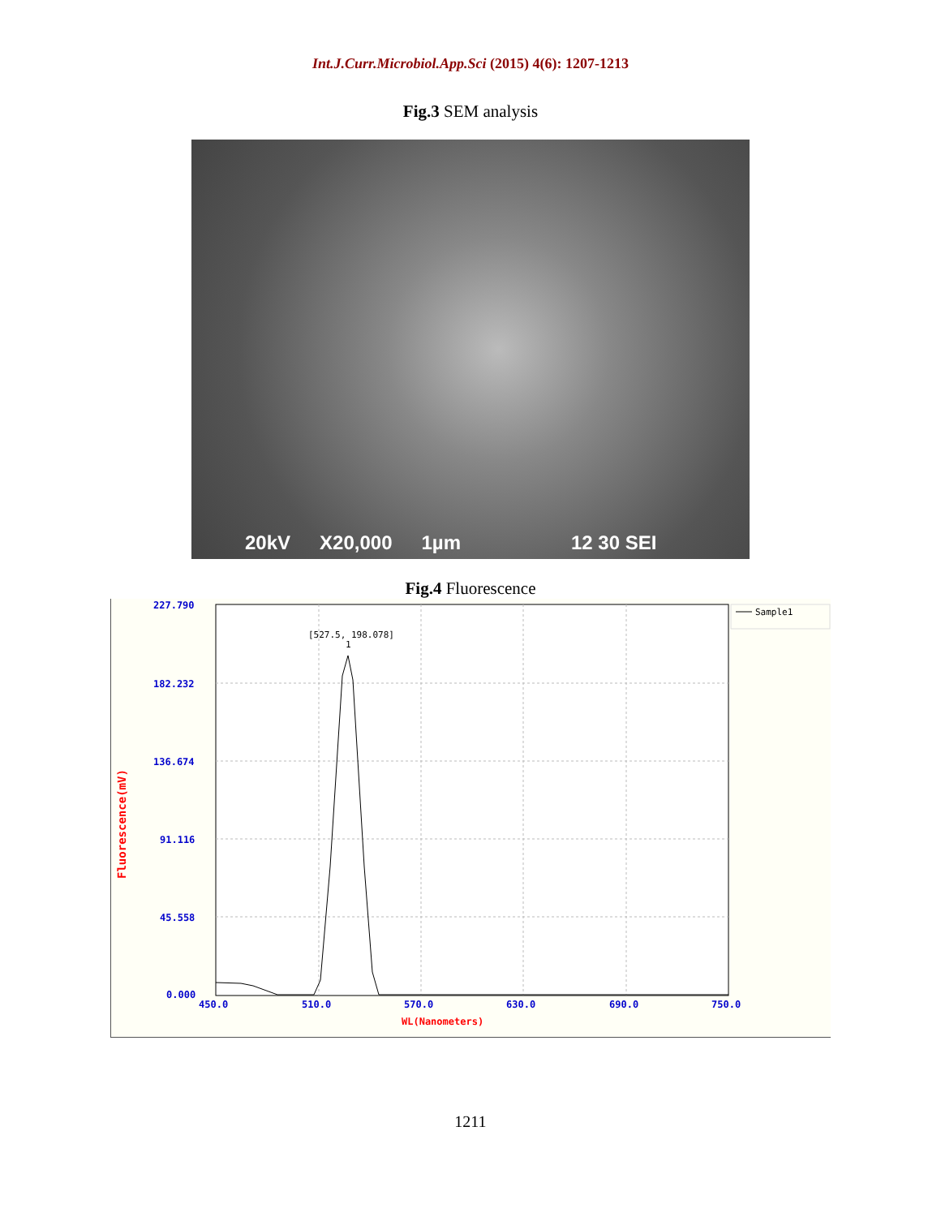Int.J.Curr.Microbiol.App.Sci (2015) 4(6): 1207-1213
Fig.3 SEM analysis
20kV X20,000 1µm 12 30 SEI
Fig.4 Fluorescence
227.790
182.232
136.674
91.116
45.558
0.000
450.0
510.0
570.0
630.0
690.0
750.0
WL(Nanometers)
Fluorescence(mV)
[527.5, 198.078]
1
Sample1
1211